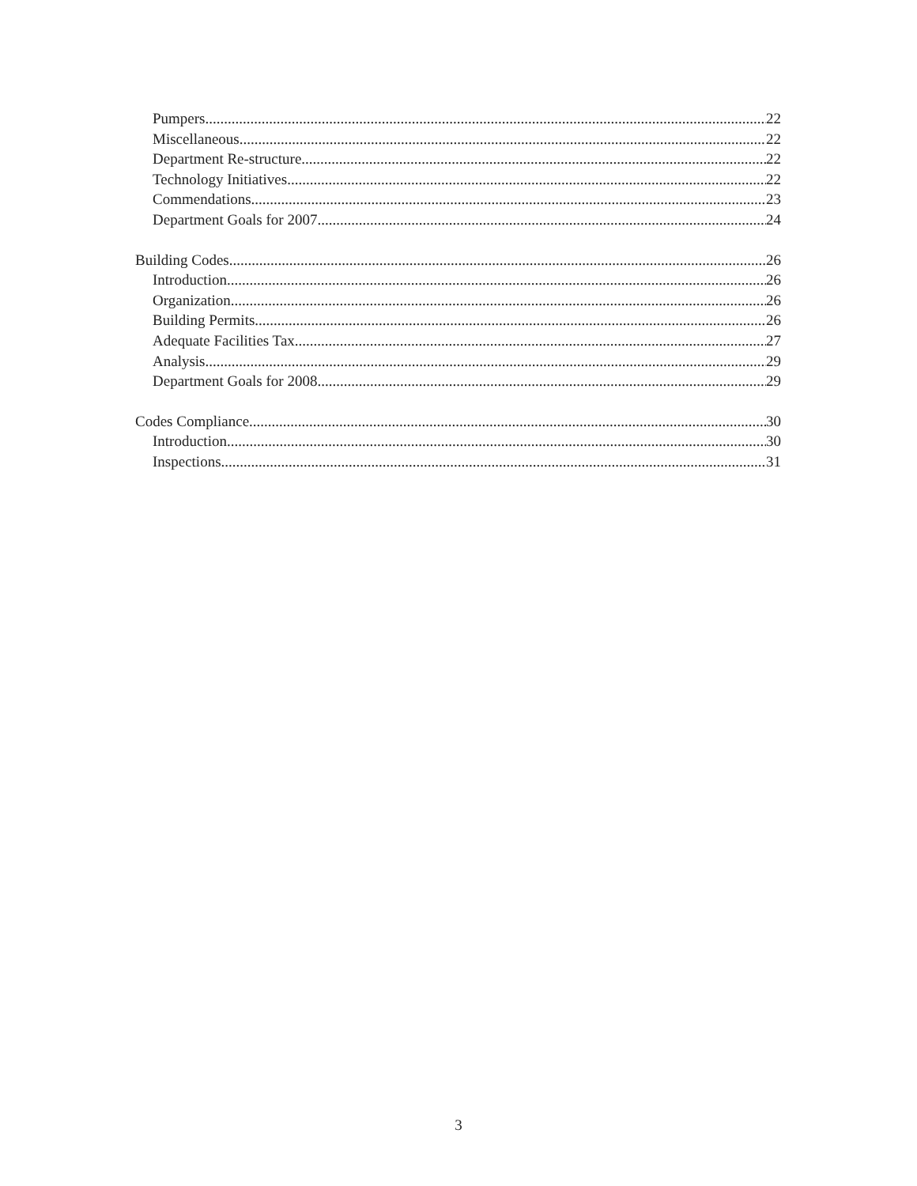Pumpers 22
Miscellaneous 22
Department Re-structure 22
Technology Initiatives 22
Commendations 23
Department Goals for 2007 24
Building Codes 26
Introduction 26
Organization 26
Building Permits 26
Adequate Facilities Tax 27
Analysis 29
Department Goals for 2008 29
Codes Compliance 30
Introduction 30
Inspections 31
3